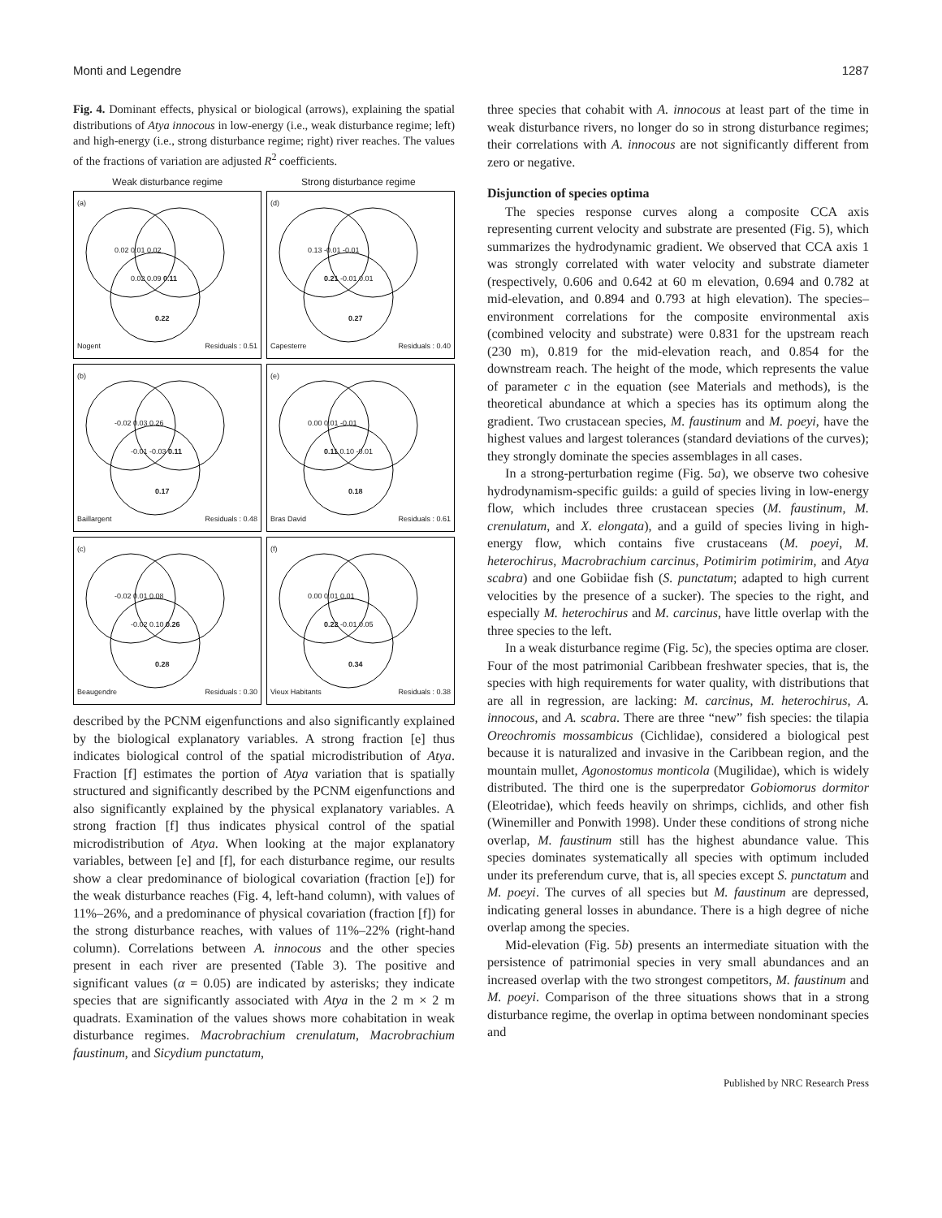Monti and Legendre 1287
Fig. 4. Dominant effects, physical or biological (arrows), explaining the spatial distributions of Atya innocous in low-energy (i.e., weak disturbance regime; left) and high-energy (i.e., strong disturbance regime; right) river reaches. The values of the fractions of variation are adjusted R<sup>2</sup> coefficients.
Weak disturbance regime Strong disturbance regime
(a)
0.02 0.01 0.02
0.02 0.09 0.11
0.22
Nogent Residuals : 0.51
(d)
0.13 -0.01 -0.01
0.21 -0.01 0.01
0.27
Capesterre Residuals : 0.40
(b)
-0.02 0.03 0.26
-0.01 -0.03 0.11
0.17
Baillargent Residuals : 0.48
(e)
0.00 0.01 -0.01
0.11 0.10 -0.01
0.18
Bras David Residuals : 0.61
(c)
-0.02 0.01 0.08
-0.02 0.10 0.26
0.28
Beaugendre Residuals : 0.30
(f)
0.00 0.01 0.01
0.22 -0.01 0.05
0.34
Vieux Habitants Residuals : 0.38
described by the PCNM eigenfunctions and also significantly explained by the biological explanatory variables. A strong fraction [e] thus indicates biological control of the spatial microdistribution of Atya. Fraction [f] estimates the portion of Atya variation that is spatially structured and significantly described by the PCNM eigenfunctions and also significantly explained by the physical explanatory variables. A strong fraction [f] thus indicates physical control of the spatial microdistribution of Atya. When looking at the major explanatory variables, between [e] and [f], for each disturbance regime, our results show a clear predominance of biological covariation (fraction [e]) for the weak disturbance reaches (Fig. 4, left-hand column), with values of 11%–26%, and a predominance of physical covariation (fraction [f]) for the strong disturbance reaches, with values of 11%–22% (right-hand column). Correlations between A. innocous and the other species present in each river are presented (Table 3). The positive and significant values (α = 0.05) are indicated by asterisks; they indicate species that are significantly associated with Atya in the 2 m × 2 m quadrats. Examination of the values shows more cohabitation in weak disturbance regimes. Macrobrachium crenulatum, Macrobrachium faustinum, and Sicydium punctatum,
three species that cohabit with A. innocous at least part of the time in weak disturbance rivers, no longer do so in strong disturbance regimes; their correlations with A. innocous are not significantly different from zero or negative.
Disjunction of species optima
The species response curves along a composite CCA axis representing current velocity and substrate are presented (Fig. 5), which summarizes the hydrodynamic gradient. We observed that CCA axis 1 was strongly correlated with water velocity and substrate diameter (respectively, 0.606 and 0.642 at 60 m elevation, 0.694 and 0.782 at mid-elevation, and 0.894 and 0.793 at high elevation). The species–environment correlations for the composite environmental axis (combined velocity and substrate) were 0.831 for the upstream reach (230 m), 0.819 for the mid-elevation reach, and 0.854 for the downstream reach. The height of the mode, which represents the value of parameter c in the equation (see Materials and methods), is the theoretical abundance at which a species has its optimum along the gradient. Two crustacean species, M. faustinum and M. poeyi, have the highest values and largest tolerances (standard deviations of the curves); they strongly dominate the species assemblages in all cases.
In a strong-perturbation regime (Fig. 5a), we observe two cohesive hydrodynamism-specific guilds: a guild of species living in low-energy flow, which includes three crustacean species (M. faustinum, M. crenulatum, and X. elongata), and a guild of species living in high-energy flow, which contains five crustaceans (M. poeyi, M. heterochirus, Macrobrachium carcinus, Potimirim potimirim, and Atya scabra) and one Gobiidae fish (S. punctatum; adapted to high current velocities by the presence of a sucker). The species to the right, and especially M. heterochirus and M. carcinus, have little overlap with the three species to the left.
In a weak disturbance regime (Fig. 5c), the species optima are closer. Four of the most patrimonial Caribbean freshwater species, that is, the species with high requirements for water quality, with distributions that are all in regression, are lacking: M. carcinus, M. heterochirus, A. innocous, and A. scabra. There are three “new” fish species: the tilapia Oreochromis mossambicus (Cichlidae), considered a biological pest because it is naturalized and invasive in the Caribbean region, and the mountain mullet, Agonostomus monticola (Mugilidae), which is widely distributed. The third one is the superpredator Gobiomorus dormitor (Eleotridae), which feeds heavily on shrimps, cichlids, and other fish (Winemiller and Ponwith 1998). Under these conditions of strong niche overlap, M. faustinum still has the highest abundance value. This species dominates systematically all species with optimum included under its preferendum curve, that is, all species except S. punctatum and M. poeyi. The curves of all species but M. faustinum are depressed, indicating general losses in abundance. There is a high degree of niche overlap among the species.
Mid-elevation (Fig. 5b) presents an intermediate situation with the persistence of patrimonial species in very small abundances and an increased overlap with the two strongest competitors, M. faustinum and M. poeyi. Comparison of the three situations shows that in a strong disturbance regime, the overlap in optima between nondominant species and
Published by NRC Research Press